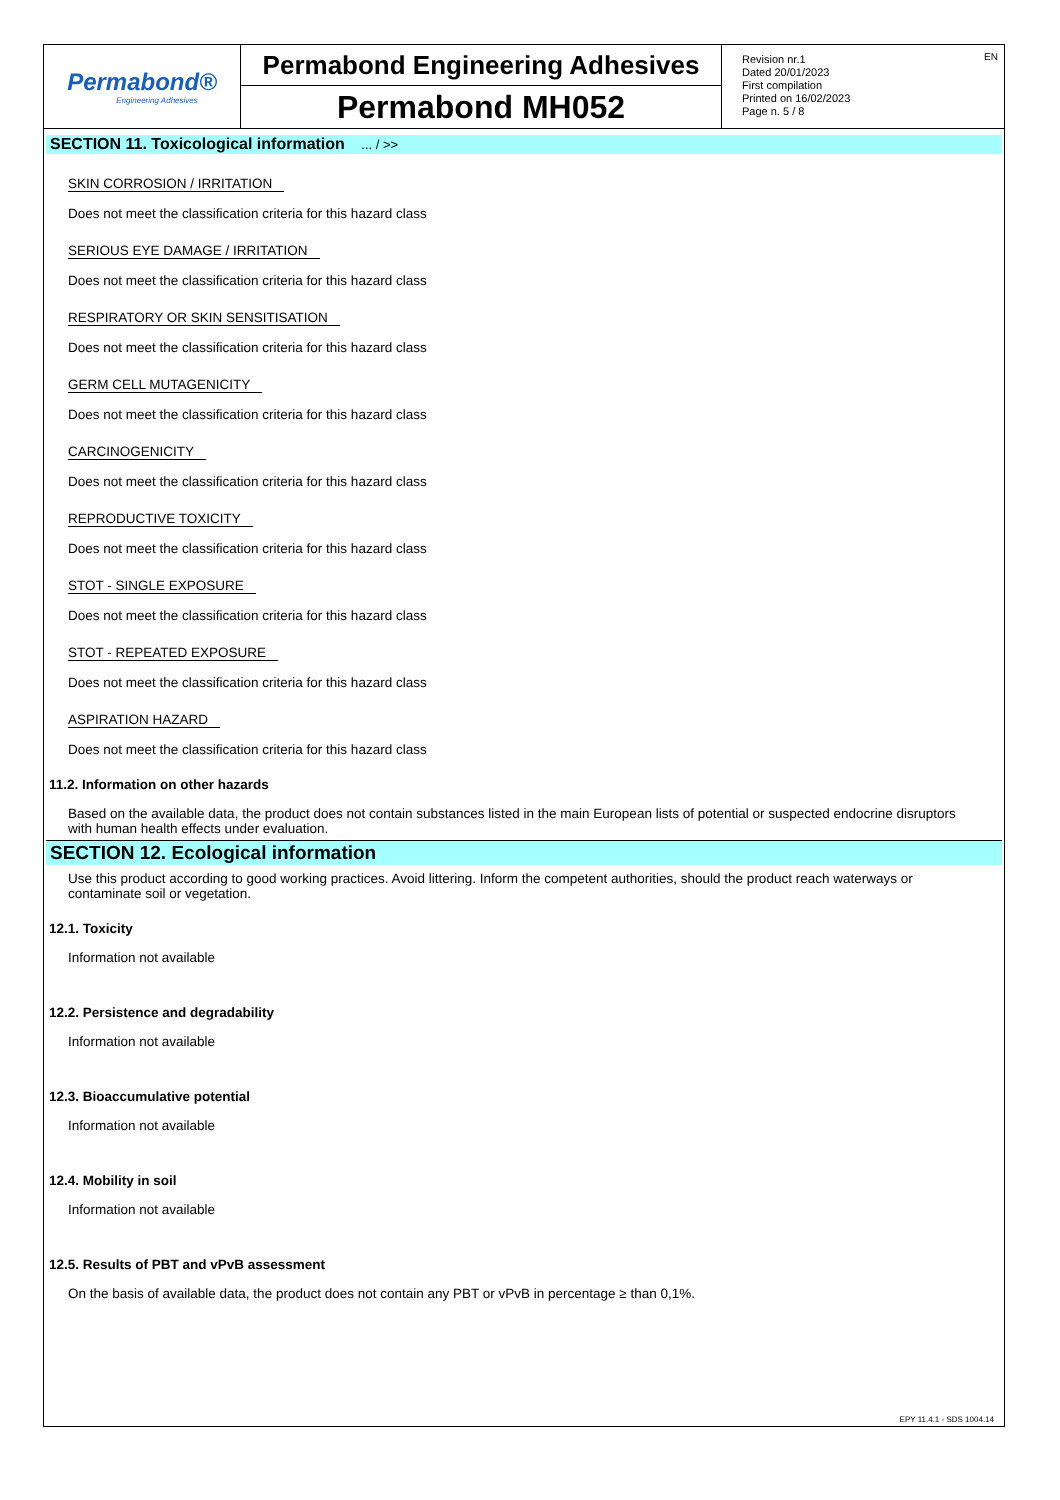Permabond®
Engineering Adhesives
Permabond Engineering Adhesives
Permabond MH052
Revision nr.1
Dated 20/01/2023
First compilation
Printed on 16/02/2023
Page n. 5 / 8
EN
SECTION 11. Toxicological information ... / >>
SKIN CORROSION / IRRITATION
Does not meet the classification criteria for this hazard class
SERIOUS EYE DAMAGE / IRRITATION
Does not meet the classification criteria for this hazard class
RESPIRATORY OR SKIN SENSITISATION
Does not meet the classification criteria for this hazard class
GERM CELL MUTAGENICITY
Does not meet the classification criteria for this hazard class
CARCINOGENICITY
Does not meet the classification criteria for this hazard class
REPRODUCTIVE TOXICITY
Does not meet the classification criteria for this hazard class
STOT - SINGLE EXPOSURE
Does not meet the classification criteria for this hazard class
STOT - REPEATED EXPOSURE
Does not meet the classification criteria for this hazard class
ASPIRATION HAZARD
Does not meet the classification criteria for this hazard class
11.2. Information on other hazards
Based on the available data, the product does not contain substances listed in the main European lists of potential or suspected endocrine disruptors with human health effects under evaluation.
SECTION 12. Ecological information
Use this product according to good working practices. Avoid littering. Inform the competent authorities, should the product reach waterways or contaminate soil or vegetation.
12.1. Toxicity
Information not available
12.2. Persistence and degradability
Information not available
12.3. Bioaccumulative potential
Information not available
12.4. Mobility in soil
Information not available
12.5. Results of PBT and vPvB assessment
On the basis of available data, the product does not contain any PBT or vPvB in percentage ≥ than 0,1%.
EPY 11.4.1 - SDS 1004.14